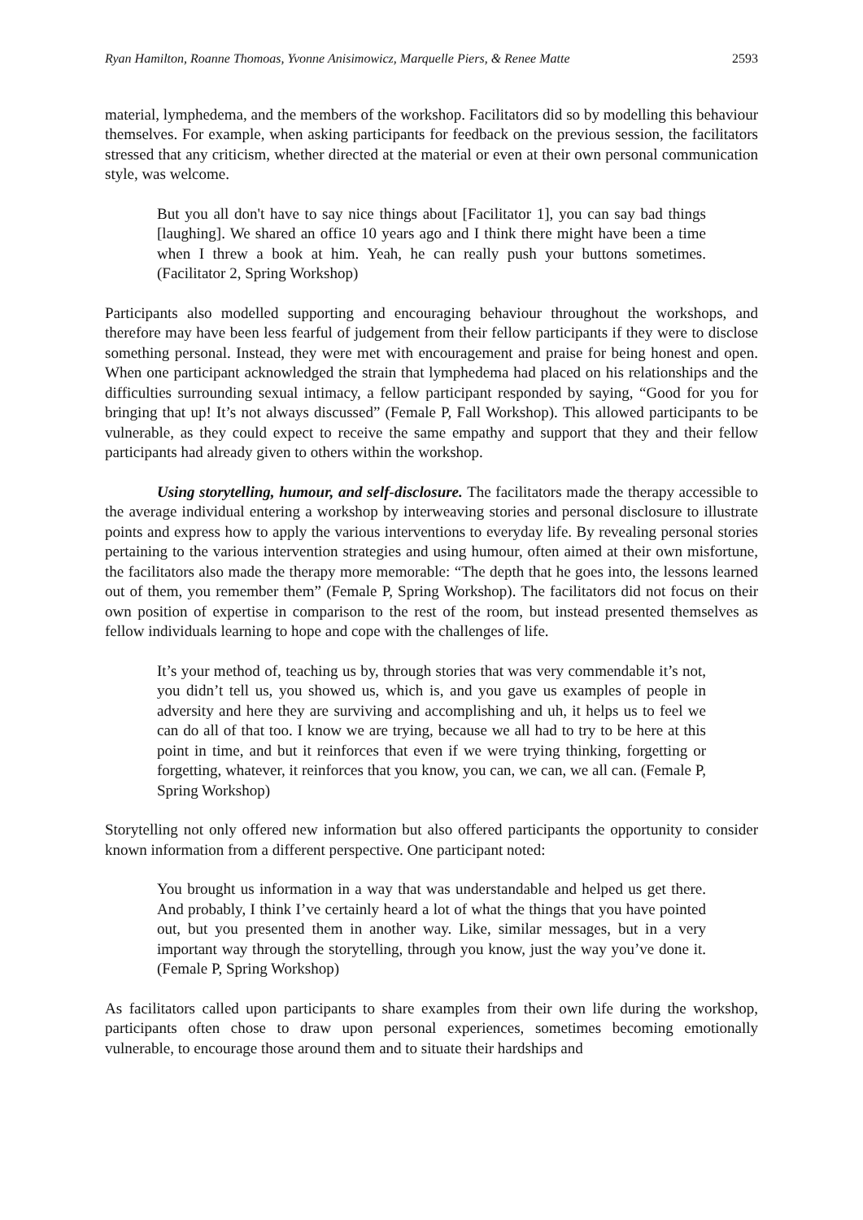Ryan Hamilton, Roanne Thomoas, Yvonne Anisimowicz, Marquelle Piers, & Renee Matte 2593
material, lymphedema, and the members of the workshop. Facilitators did so by modelling this behaviour themselves. For example, when asking participants for feedback on the previous session, the facilitators stressed that any criticism, whether directed at the material or even at their own personal communication style, was welcome.
But you all don't have to say nice things about [Facilitator 1], you can say bad things [laughing]. We shared an office 10 years ago and I think there might have been a time when I threw a book at him. Yeah, he can really push your buttons sometimes. (Facilitator 2, Spring Workshop)
Participants also modelled supporting and encouraging behaviour throughout the workshops, and therefore may have been less fearful of judgement from their fellow participants if they were to disclose something personal. Instead, they were met with encouragement and praise for being honest and open. When one participant acknowledged the strain that lymphedema had placed on his relationships and the difficulties surrounding sexual intimacy, a fellow participant responded by saying, “Good for you for bringing that up! It’s not always discussed” (Female P, Fall Workshop). This allowed participants to be vulnerable, as they could expect to receive the same empathy and support that they and their fellow participants had already given to others within the workshop.
Using storytelling, humour, and self-disclosure. The facilitators made the therapy accessible to the average individual entering a workshop by interweaving stories and personal disclosure to illustrate points and express how to apply the various interventions to everyday life. By revealing personal stories pertaining to the various intervention strategies and using humour, often aimed at their own misfortune, the facilitators also made the therapy more memorable: “The depth that he goes into, the lessons learned out of them, you remember them” (Female P, Spring Workshop). The facilitators did not focus on their own position of expertise in comparison to the rest of the room, but instead presented themselves as fellow individuals learning to hope and cope with the challenges of life.
It’s your method of, teaching us by, through stories that was very commendable it’s not, you didn’t tell us, you showed us, which is, and you gave us examples of people in adversity and here they are surviving and accomplishing and uh, it helps us to feel we can do all of that too. I know we are trying, because we all had to try to be here at this point in time, and but it reinforces that even if we were trying thinking, forgetting or forgetting, whatever, it reinforces that you know, you can, we can, we all can. (Female P, Spring Workshop)
Storytelling not only offered new information but also offered participants the opportunity to consider known information from a different perspective. One participant noted:
You brought us information in a way that was understandable and helped us get there. And probably, I think I’ve certainly heard a lot of what the things that you have pointed out, but you presented them in another way. Like, similar messages, but in a very important way through the storytelling, through you know, just the way you’ve done it. (Female P, Spring Workshop)
As facilitators called upon participants to share examples from their own life during the workshop, participants often chose to draw upon personal experiences, sometimes becoming emotionally vulnerable, to encourage those around them and to situate their hardships and